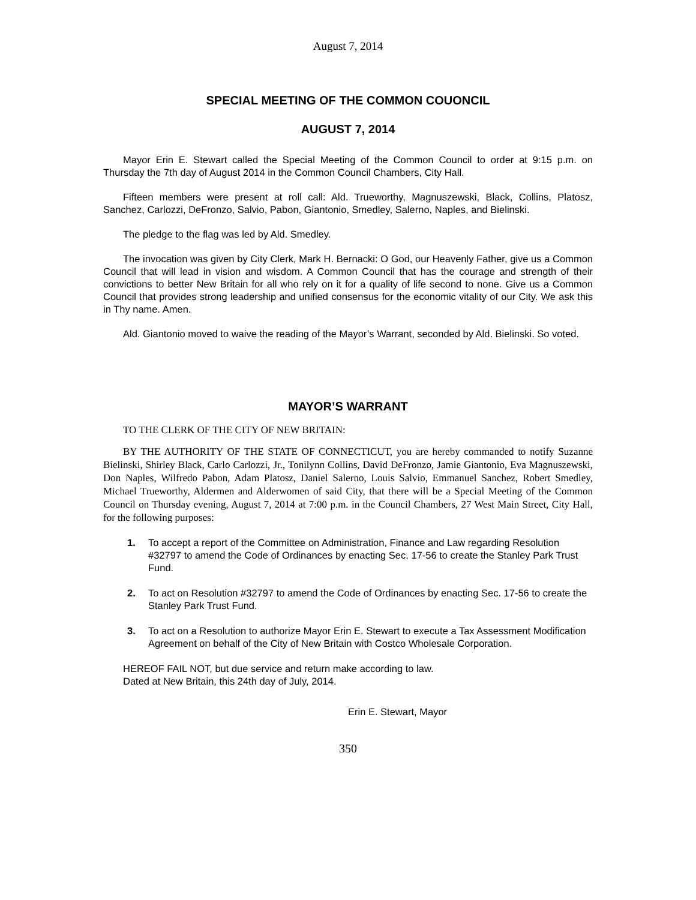August 7, 2014
SPECIAL MEETING OF THE COMMON COUONCIL
AUGUST 7, 2014
Mayor Erin E. Stewart called the Special Meeting of the Common Council to order at 9:15 p.m. on Thursday the 7th day of August 2014 in the Common Council Chambers, City Hall.
Fifteen members were present at roll call: Ald. Trueworthy, Magnuszewski, Black, Collins, Platosz, Sanchez, Carlozzi, DeFronzo, Salvio, Pabon, Giantonio, Smedley, Salerno, Naples, and Bielinski.
The pledge to the flag was led by Ald. Smedley.
The invocation was given by City Clerk, Mark H. Bernacki: O God, our Heavenly Father, give us a Common Council that will lead in vision and wisdom. A Common Council that has the courage and strength of their convictions to better New Britain for all who rely on it for a quality of life second to none. Give us a Common Council that provides strong leadership and unified consensus for the economic vitality of our City. We ask this in Thy name. Amen.
Ald. Giantonio moved to waive the reading of the Mayor’s Warrant, seconded by Ald. Bielinski. So voted.
MAYOR’S WARRANT
TO THE CLERK OF THE CITY OF NEW BRITAIN:
BY THE AUTHORITY OF THE STATE OF CONNECTICUT, you are hereby commanded to notify Suzanne Bielinski, Shirley Black, Carlo Carlozzi, Jr., Tonilynn Collins, David DeFronzo, Jamie Giantonio, Eva Magnuszewski, Don Naples, Wilfredo Pabon, Adam Platosz, Daniel Salerno, Louis Salvio, Emmanuel Sanchez, Robert Smedley, Michael Trueworthy, Aldermen and Alderwomen of said City, that there will be a Special Meeting of the Common Council on Thursday evening, August 7, 2014 at 7:00 p.m. in the Council Chambers, 27 West Main Street, City Hall, for the following purposes:
1. To accept a report of the Committee on Administration, Finance and Law regarding Resolution #32797 to amend the Code of Ordinances by enacting Sec. 17-56 to create the Stanley Park Trust Fund.
2. To act on Resolution #32797 to amend the Code of Ordinances by enacting Sec. 17-56 to create the Stanley Park Trust Fund.
3. To act on a Resolution to authorize Mayor Erin E. Stewart to execute a Tax Assessment Modification Agreement on behalf of the City of New Britain with Costco Wholesale Corporation.
HEREOF FAIL NOT, but due service and return make according to law.
Dated at New Britain, this 24th day of July, 2014.
Erin E. Stewart, Mayor
350